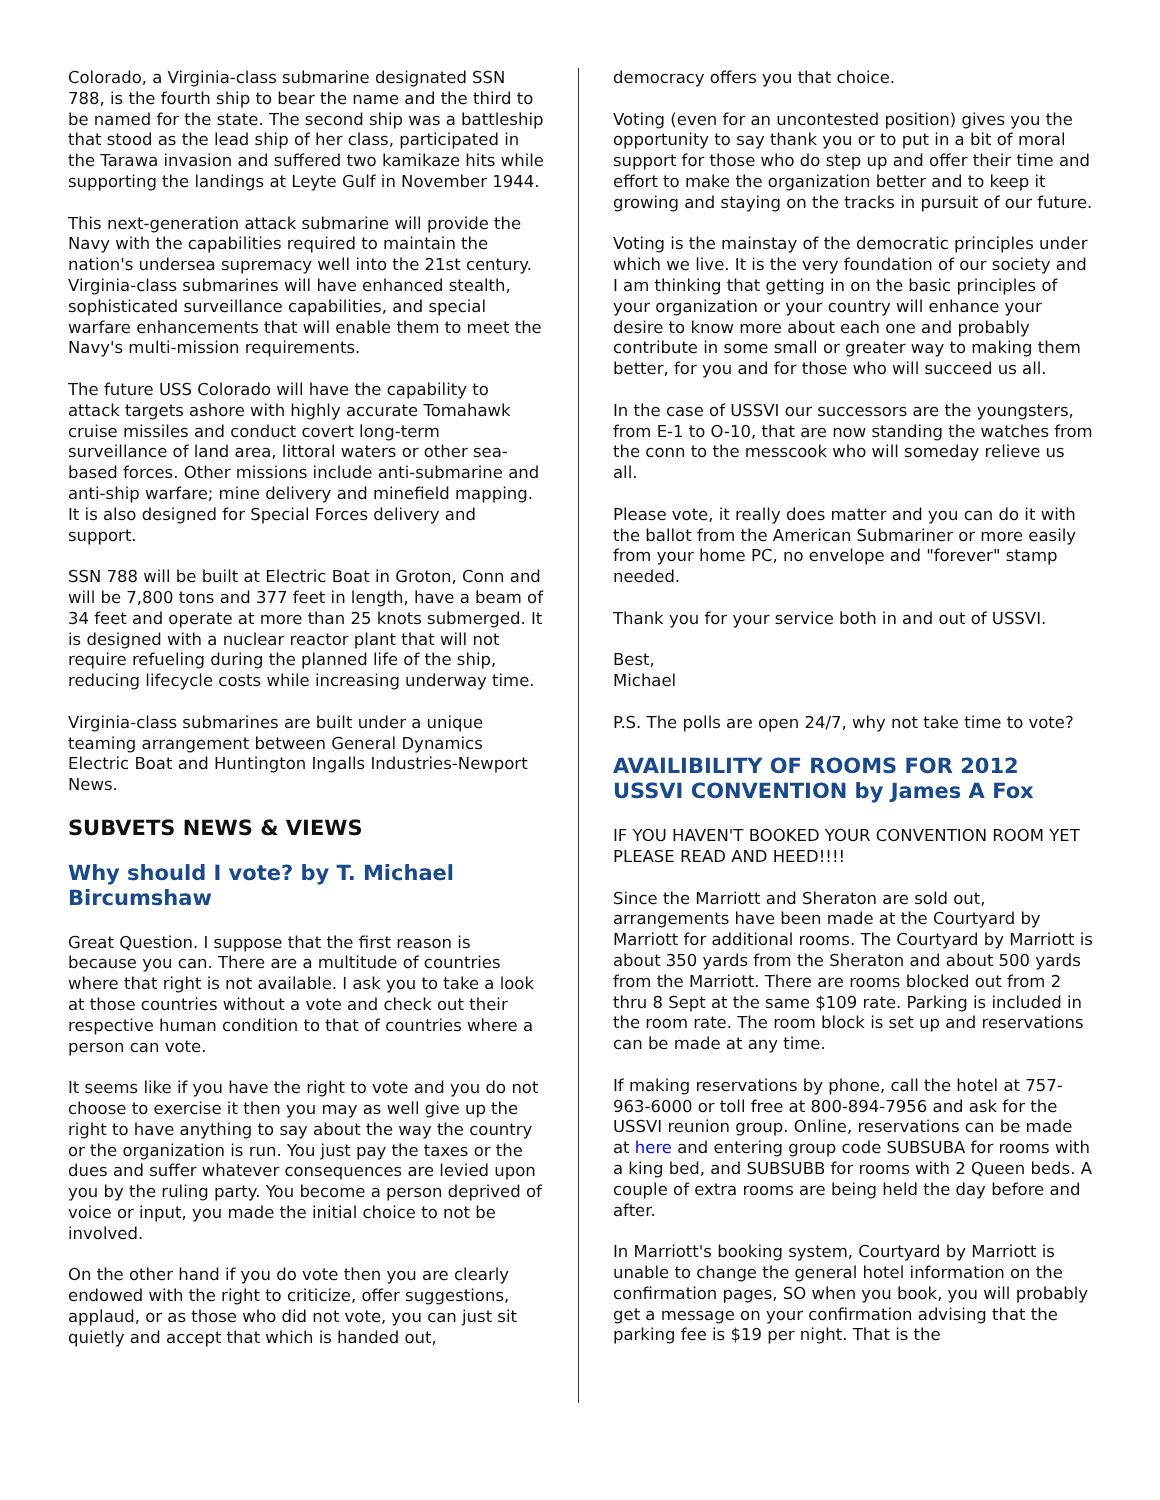Colorado, a Virginia-class submarine designated SSN 788, is the fourth ship to bear the name and the third to be named for the state. The second ship was a battleship that stood as the lead ship of her class, participated in the Tarawa invasion and suffered two kamikaze hits while supporting the landings at Leyte Gulf in November 1944.
This next-generation attack submarine will provide the Navy with the capabilities required to maintain the nation's undersea supremacy well into the 21st century. Virginia-class submarines will have enhanced stealth, sophisticated surveillance capabilities, and special warfare enhancements that will enable them to meet the Navy's multi-mission requirements.
The future USS Colorado will have the capability to attack targets ashore with highly accurate Tomahawk cruise missiles and conduct covert long-term surveillance of land area, littoral waters or other sea-based forces. Other missions include anti-submarine and anti-ship warfare; mine delivery and minefield mapping. It is also designed for Special Forces delivery and support.
SSN 788 will be built at Electric Boat in Groton, Conn and will be 7,800 tons and 377 feet in length, have a beam of 34 feet and operate at more than 25 knots submerged. It is designed with a nuclear reactor plant that will not require refueling during the planned life of the ship, reducing lifecycle costs while increasing underway time.
Virginia-class submarines are built under a unique teaming arrangement between General Dynamics Electric Boat and Huntington Ingalls Industries-Newport News.
SUBVETS NEWS & VIEWS
Why should I vote? by T. Michael Bircumshaw
Great Question. I suppose that the first reason is because you can. There are a multitude of countries where that right is not available. I ask you to take a look at those countries without a vote and check out their respective human condition to that of countries where a person can vote.
It seems like if you have the right to vote and you do not choose to exercise it then you may as well give up the right to have anything to say about the way the country or the organization is run. You just pay the taxes or the dues and suffer whatever consequences are levied upon you by the ruling party. You become a person deprived of voice or input, you made the initial choice to not be involved.
On the other hand if you do vote then you are clearly endowed with the right to criticize, offer suggestions, applaud, or as those who did not vote, you can just sit quietly and accept that which is handed out,
democracy offers you that choice.
Voting (even for an uncontested position) gives you the opportunity to say thank you or to put in a bit of moral support for those who do step up and offer their time and effort to make the organization better and to keep it growing and staying on the tracks in pursuit of our future.
Voting is the mainstay of the democratic principles under which we live. It is the very foundation of our society and I am thinking that getting in on the basic principles of your organization or your country will enhance your desire to know more about each one and probably contribute in some small or greater way to making them better, for you and for those who will succeed us all.
In the case of USSVI our successors are the youngsters, from E-1 to O-10, that are now standing the watches from the conn to the messcook who will someday relieve us all.
Please vote, it really does matter and you can do it with the ballot from the American Submariner or more easily from your home PC, no envelope and "forever" stamp needed.
Thank you for your service both in and out of USSVI.
Best,
Michael
P.S. The polls are open 24/7, why not take time to vote?
AVAILIBILITY OF ROOMS FOR 2012 USSVI CONVENTION by James A Fox
IF YOU HAVEN'T BOOKED YOUR CONVENTION ROOM YET PLEASE READ AND HEED!!!!
Since the Marriott and Sheraton are sold out, arrangements have been made at the Courtyard by Marriott for additional rooms. The Courtyard by Marriott is about 350 yards from the Sheraton and about 500 yards from the Marriott. There are rooms blocked out from 2 thru 8 Sept at the same $109 rate. Parking is included in the room rate. The room block is set up and reservations can be made at any time.
If making reservations by phone, call the hotel at 757-963-6000 or toll free at 800-894-7956 and ask for the USSVI reunion group. Online, reservations can be made at here and entering group code SUBSUBA for rooms with a king bed, and SUBSUBB for rooms with 2 Queen beds. A couple of extra rooms are being held the day before and after.
In Marriott's booking system, Courtyard by Marriott is unable to change the general hotel information on the confirmation pages, SO when you book, you will probably get a message on your confirmation advising that the parking fee is $19 per night. That is the